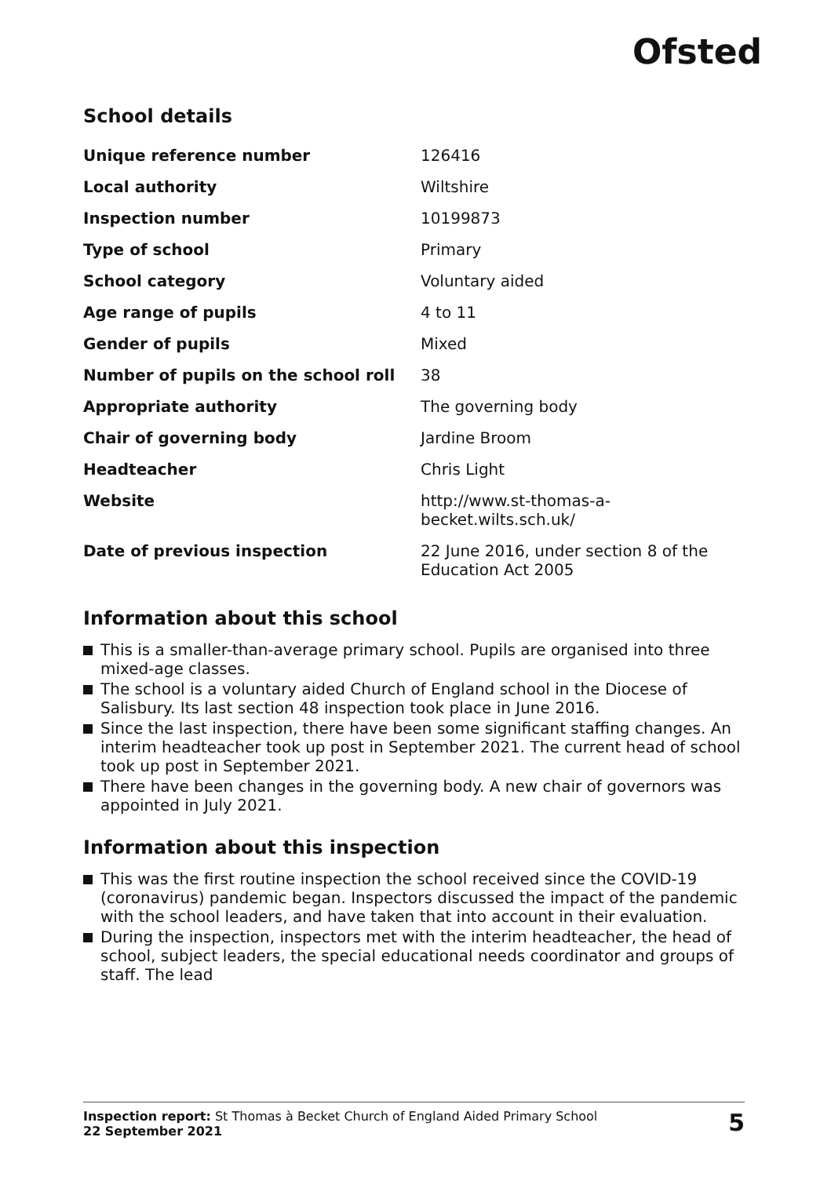Ofsted
School details
| Unique reference number | 126416 |
| Local authority | Wiltshire |
| Inspection number | 10199873 |
| Type of school | Primary |
| School category | Voluntary aided |
| Age range of pupils | 4 to 11 |
| Gender of pupils | Mixed |
| Number of pupils on the school roll | 38 |
| Appropriate authority | The governing body |
| Chair of governing body | Jardine Broom |
| Headteacher | Chris Light |
| Website | http://www.st-thomas-a- becket.wilts.sch.uk/ |
| Date of previous inspection | 22 June 2016, under section 8 of the Education Act 2005 |
Information about this school
This is a smaller-than-average primary school. Pupils are organised into three mixed-age classes.
The school is a voluntary aided Church of England school in the Diocese of Salisbury. Its last section 48 inspection took place in June 2016.
Since the last inspection, there have been some significant staffing changes. An interim headteacher took up post in September 2021. The current head of school took up post in September 2021.
There have been changes in the governing body. A new chair of governors was appointed in July 2021.
Information about this inspection
This was the first routine inspection the school received since the COVID-19 (coronavirus) pandemic began. Inspectors discussed the impact of the pandemic with the school leaders, and have taken that into account in their evaluation.
During the inspection, inspectors met with the interim headteacher, the head of school, subject leaders, the special educational needs coordinator and groups of staff. The lead
Inspection report: St Thomas à Becket Church of England Aided Primary School
22 September 2021
5